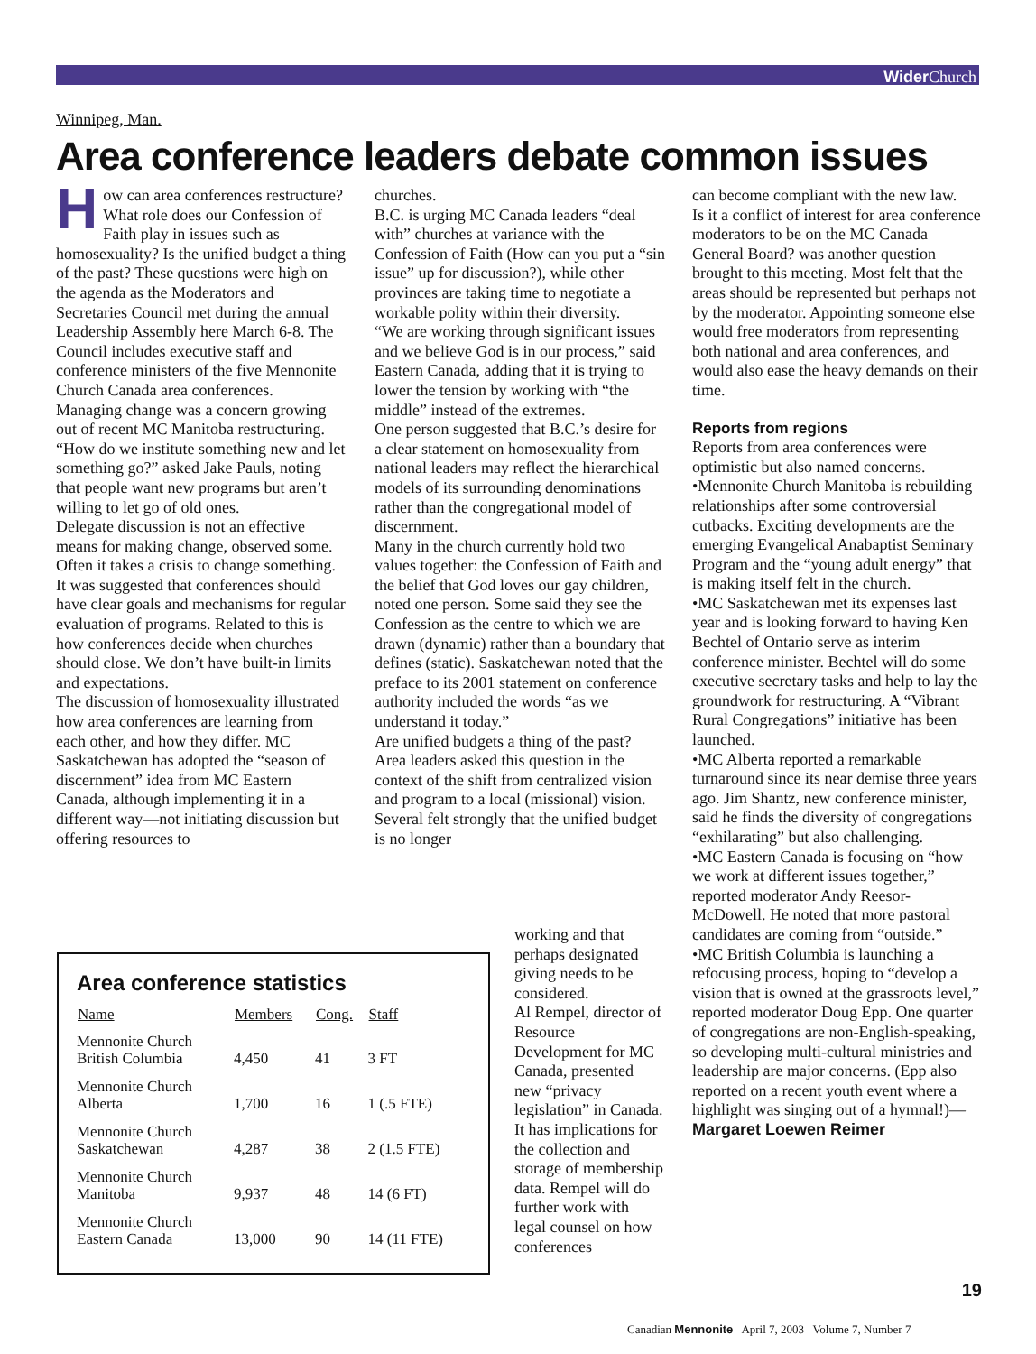Wider Church
Winnipeg, Man.
Area conference leaders debate common issues
How can area conferences restructure? What role does our Confession of Faith play in issues such as homosexuality? Is the unified budget a thing of the past? These questions were high on the agenda as the Moderators and Secretaries Council met during the annual Leadership Assembly here March 6-8. The Council includes executive staff and conference ministers of the five Mennonite Church Canada area conferences.
Managing change was a concern growing out of recent MC Manitoba restructuring. “How do we institute something new and let something go?” asked Jake Pauls, noting that people want new programs but aren’t willing to let go of old ones.
Delegate discussion is not an effective means for making change, observed some. Often it takes a crisis to change something. It was suggested that conferences should have clear goals and mechanisms for regular evaluation of programs. Related to this is how conferences decide when churches should close. We don’t have built-in limits and expectations.
The discussion of homosexuality illustrated how area conferences are learning from each other, and how they differ. MC Saskatchewan has adopted the “season of discernment” idea from MC Eastern Canada, although implementing it in a different way—not initiating discussion but offering resources to
churches.
B.C. is urging MC Canada leaders “deal with” churches at variance with the Confession of Faith (How can you put a “sin issue” up for discussion?), while other provinces are taking time to negotiate a workable polity within their diversity.
“We are working through significant issues and we believe God is in our process,” said Eastern Canada, adding that it is trying to lower the tension by working with “the middle” instead of the extremes.
One person suggested that B.C.’s desire for a clear statement on homosexuality from national leaders may reflect the hierarchical models of its surrounding denominations rather than the congregational model of discernment.
Many in the church currently hold two values together: the Confession of Faith and the belief that God loves our gay children, noted one person. Some said they see the Confession as the centre to which we are drawn (dynamic) rather than a boundary that defines (static). Saskatchewan noted that the preface to its 2001 statement on conference authority included the words “as we understand it today.”
Are unified budgets a thing of the past? Area leaders asked this question in the context of the shift from centralized vision and program to a local (missional) vision. Several felt strongly that the unified budget is no longer
working and that perhaps designated giving needs to be considered.
Al Rempel, director of Resource Development for MC Canada, presented new “privacy legislation” in Canada. It has implications for the collection and storage of membership data. Rempel will do further work with legal counsel on how conferences
can become compliant with the new law.
Is it a conflict of interest for area conference moderators to be on the MC Canada General Board? was another question brought to this meeting. Most felt that the areas should be represented but perhaps not by the moderator. Appointing someone else would free moderators from representing both national and area conferences, and would also ease the heavy demands on their time.
Reports from regions
Reports from area conferences were optimistic but also named concerns.
•Mennonite Church Manitoba is rebuilding relationships after some controversial cutbacks. Exciting developments are the emerging Evangelical Anabaptist Seminary Program and the “young adult energy” that is making itself felt in the church.
•MC Saskatchewan met its expenses last year and is looking forward to having Ken Bechtel of Ontario serve as interim conference minister. Bechtel will do some executive secretary tasks and help to lay the groundwork for restructuring. A “Vibrant Rural Congregations” initiative has been launched.
•MC Alberta reported a remarkable turnaround since its near demise three years ago. Jim Shantz, new conference minister, said he finds the diversity of congregations “exhilarating” but also challenging.
•MC Eastern Canada is focusing on “how we work at different issues together,” reported moderator Andy Reesor-McDowell. He noted that more pastoral candidates are coming from “outside.”
•MC British Columbia is launching a refocusing process, hoping to “develop a vision that is owned at the grassroots level,” reported moderator Doug Epp. One quarter of congregations are non-English-speaking, so developing multi-cultural ministries and leadership are major concerns. (Epp also reported on a recent youth event where a highlight was singing out of a hymnal!)—Margaret Loewen Reimer
Area conference statistics
| Name | Members | Cong. | Staff |
| --- | --- | --- | --- |
| Mennonite Church British Columbia | 4,450 | 41 | 3 FT |
| Mennonite Church Alberta | 1,700 | 16 | 1 (.5 FTE) |
| Mennonite Church Saskatchewan | 4,287 | 38 | 2 (1.5 FTE) |
| Mennonite Church Manitoba | 9,937 | 48 | 14 (6 FT) |
| Mennonite Church Eastern Canada | 13,000 | 90 | 14 (11 FTE) |
19
Canadian Mennonite April 7, 2003 Volume 7, Number 7